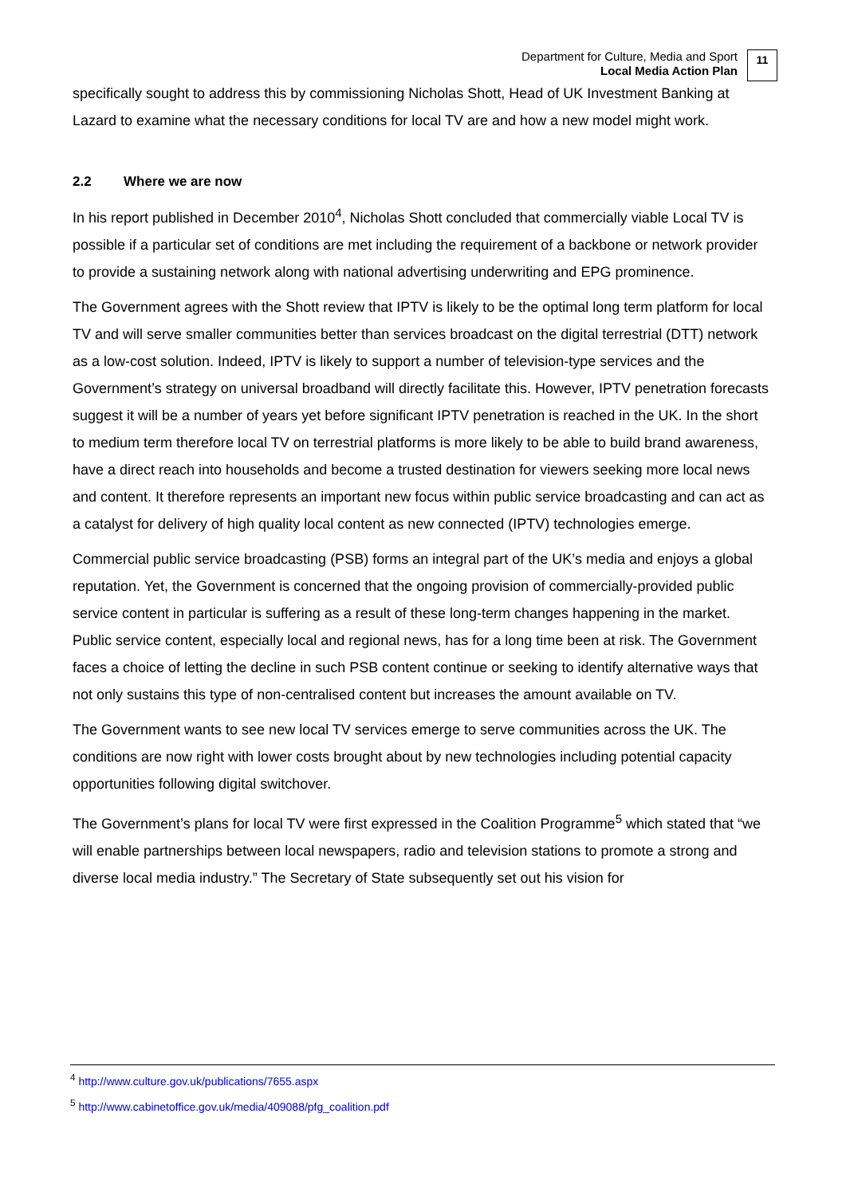Department for Culture, Media and Sport
Local Media Action Plan
11
specifically sought to address this by commissioning Nicholas Shott, Head of UK Investment Banking at Lazard to examine what the necessary conditions for local TV are and how a new model might work.
2.2 Where we are now
In his report published in December 2010<sup>4</sup>, Nicholas Shott concluded that commercially viable Local TV is possible if a particular set of conditions are met including the requirement of a backbone or network provider to provide a sustaining network along with national advertising underwriting and EPG prominence.
The Government agrees with the Shott review that IPTV is likely to be the optimal long term platform for local TV and will serve smaller communities better than services broadcast on the digital terrestrial (DTT) network as a low-cost solution. Indeed, IPTV is likely to support a number of television-type services and the Government’s strategy on universal broadband will directly facilitate this. However, IPTV penetration forecasts suggest it will be a number of years yet before significant IPTV penetration is reached in the UK. In the short to medium term therefore local TV on terrestrial platforms is more likely to be able to build brand awareness, have a direct reach into households and become a trusted destination for viewers seeking more local news and content. It therefore represents an important new focus within public service broadcasting and can act as a catalyst for delivery of high quality local content as new connected (IPTV) technologies emerge.
Commercial public service broadcasting (PSB) forms an integral part of the UK’s media and enjoys a global reputation. Yet, the Government is concerned that the ongoing provision of commercially-provided public service content in particular is suffering as a result of these long-term changes happening in the market. Public service content, especially local and regional news, has for a long time been at risk. The Government faces a choice of letting the decline in such PSB content continue or seeking to identify alternative ways that not only sustains this type of non-centralised content but increases the amount available on TV.
The Government wants to see new local TV services emerge to serve communities across the UK. The conditions are now right with lower costs brought about by new technologies including potential capacity opportunities following digital switchover.
The Government’s plans for local TV were first expressed in the Coalition Programme<sup>5</sup> which stated that “we will enable partnerships between local newspapers, radio and television stations to promote a strong and diverse local media industry.” The Secretary of State subsequently set out his vision for
<sup>4</sup> http://www.culture.gov.uk/publications/7655.aspx
<sup>5</sup> http://www.cabinetoffice.gov.uk/media/409088/pfg_coalition.pdf